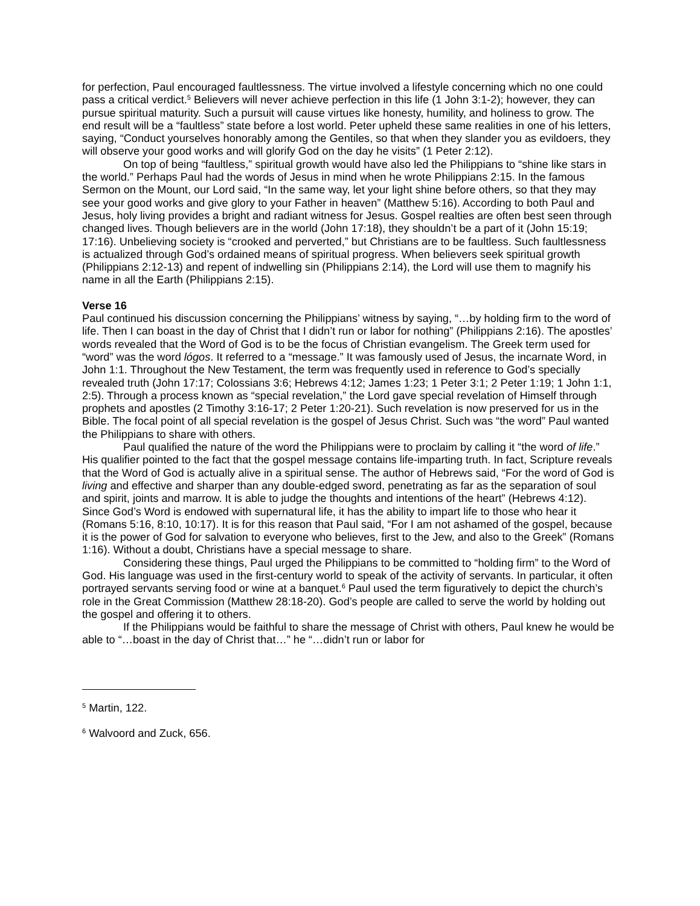for perfection, Paul encouraged faultlessness. The virtue involved a lifestyle concerning which no one could pass a critical verdict.<sup>5</sup> Believers will never achieve perfection in this life (1 John 3:1-2); however, they can pursue spiritual maturity. Such a pursuit will cause virtues like honesty, humility, and holiness to grow. The end result will be a “faultless” state before a lost world. Peter upheld these same realities in one of his letters, saying, “Conduct yourselves honorably among the Gentiles, so that when they slander you as evildoers, they will observe your good works and will glorify God on the day he visits” (1 Peter 2:12).
On top of being “faultless,” spiritual growth would have also led the Philippians to “shine like stars in the world.” Perhaps Paul had the words of Jesus in mind when he wrote Philippians 2:15. In the famous Sermon on the Mount, our Lord said, “In the same way, let your light shine before others, so that they may see your good works and give glory to your Father in heaven” (Matthew 5:16). According to both Paul and Jesus, holy living provides a bright and radiant witness for Jesus. Gospel realties are often best seen through changed lives. Though believers are in the world (John 17:18), they shouldn’t be a part of it (John 15:19; 17:16). Unbelieving society is “crooked and perverted,” but Christians are to be faultless. Such faultlessness is actualized through God’s ordained means of spiritual progress. When believers seek spiritual growth (Philippians 2:12-13) and repent of indwelling sin (Philippians 2:14), the Lord will use them to magnify his name in all the Earth (Philippians 2:15).
Verse 16
Paul continued his discussion concerning the Philippians’ witness by saying, “…by holding firm to the word of life. Then I can boast in the day of Christ that I didn’t run or labor for nothing” (Philippians 2:16). The apostles’ words revealed that the Word of God is to be the focus of Christian evangelism. The Greek term used for “word” was the word lógos. It referred to a “message.” It was famously used of Jesus, the incarnate Word, in John 1:1. Throughout the New Testament, the term was frequently used in reference to God’s specially revealed truth (John 17:17; Colossians 3:6; Hebrews 4:12; James 1:23; 1 Peter 3:1; 2 Peter 1:19; 1 John 1:1, 2:5). Through a process known as “special revelation,” the Lord gave special revelation of Himself through prophets and apostles (2 Timothy 3:16-17; 2 Peter 1:20-21). Such revelation is now preserved for us in the Bible. The focal point of all special revelation is the gospel of Jesus Christ. Such was “the word” Paul wanted the Philippians to share with others.
Paul qualified the nature of the word the Philippians were to proclaim by calling it “the word of life.” His qualifier pointed to the fact that the gospel message contains life-imparting truth. In fact, Scripture reveals that the Word of God is actually alive in a spiritual sense. The author of Hebrews said, “For the word of God is living and effective and sharper than any double-edged sword, penetrating as far as the separation of soul and spirit, joints and marrow. It is able to judge the thoughts and intentions of the heart” (Hebrews 4:12). Since God’s Word is endowed with supernatural life, it has the ability to impart life to those who hear it (Romans 5:16, 8:10, 10:17). It is for this reason that Paul said, “For I am not ashamed of the gospel, because it is the power of God for salvation to everyone who believes, first to the Jew, and also to the Greek” (Romans 1:16). Without a doubt, Christians have a special message to share.
Considering these things, Paul urged the Philippians to be committed to “holding firm” to the Word of God. His language was used in the first-century world to speak of the activity of servants. In particular, it often portrayed servants serving food or wine at a banquet.<sup>6</sup> Paul used the term figuratively to depict the church’s role in the Great Commission (Matthew 28:18-20). God’s people are called to serve the world by holding out the gospel and offering it to others.
If the Philippians would be faithful to share the message of Christ with others, Paul knew he would be able to “…boast in the day of Christ that…” he “…didn’t run or labor for
<sup>5</sup> Martin, 122.
<sup>6</sup> Walvoord and Zuck, 656.